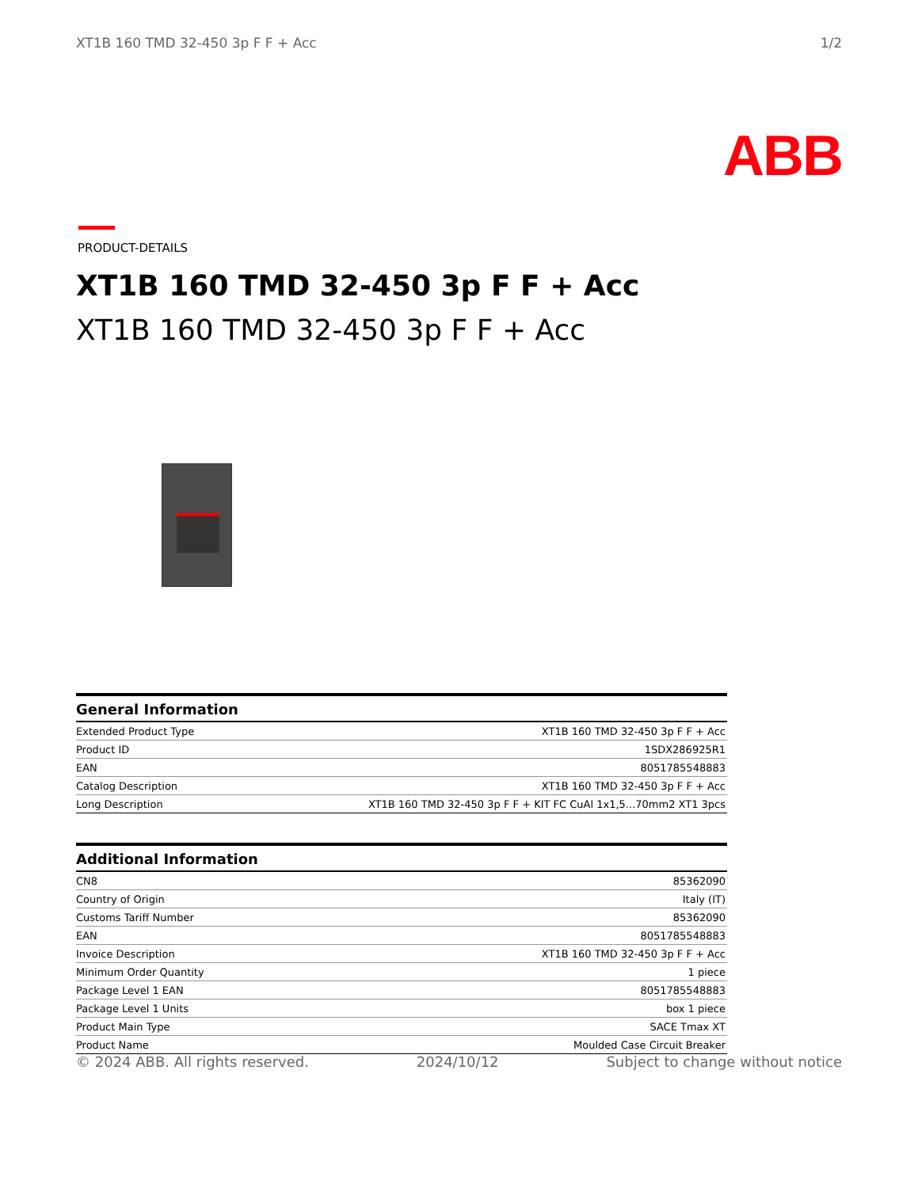XT1B 160 TMD 32-450 3p F F + Acc 1/2
ABB
PRODUCT-DETAILS
XT1B 160 TMD 32-450 3p F F + Acc
XT1B 160 TMD 32-450 3p F F + Acc
General Information
| Extended Product Type | XT1B 160 TMD 32-450 3p F F + Acc |
| Product ID | 1SDX286925R1 |
| EAN | 8051785548883 |
| Catalog Description | XT1B 160 TMD 32-450 3p F F + Acc |
| Long Description | XT1B 160 TMD 32-450 3p F F + KIT FC CuAl 1x1,5...70mm2 XT1 3pcs |
Additional Information
| CN8 | 85362090 |
| Country of Origin | Italy (IT) |
| Customs Tariff Number | 85362090 |
| EAN | 8051785548883 |
| Invoice Description | XT1B 160 TMD 32-450 3p F F + Acc |
| Minimum Order Quantity | 1 piece |
| Package Level 1 EAN | 8051785548883 |
| Package Level 1 Units | box 1 piece |
| Product Main Type | SACE Tmax XT |
| Product Name | Moulded Case Circuit Breaker |
© 2024 ABB. All rights reserved. 2024/10/12 Subject to change without notice